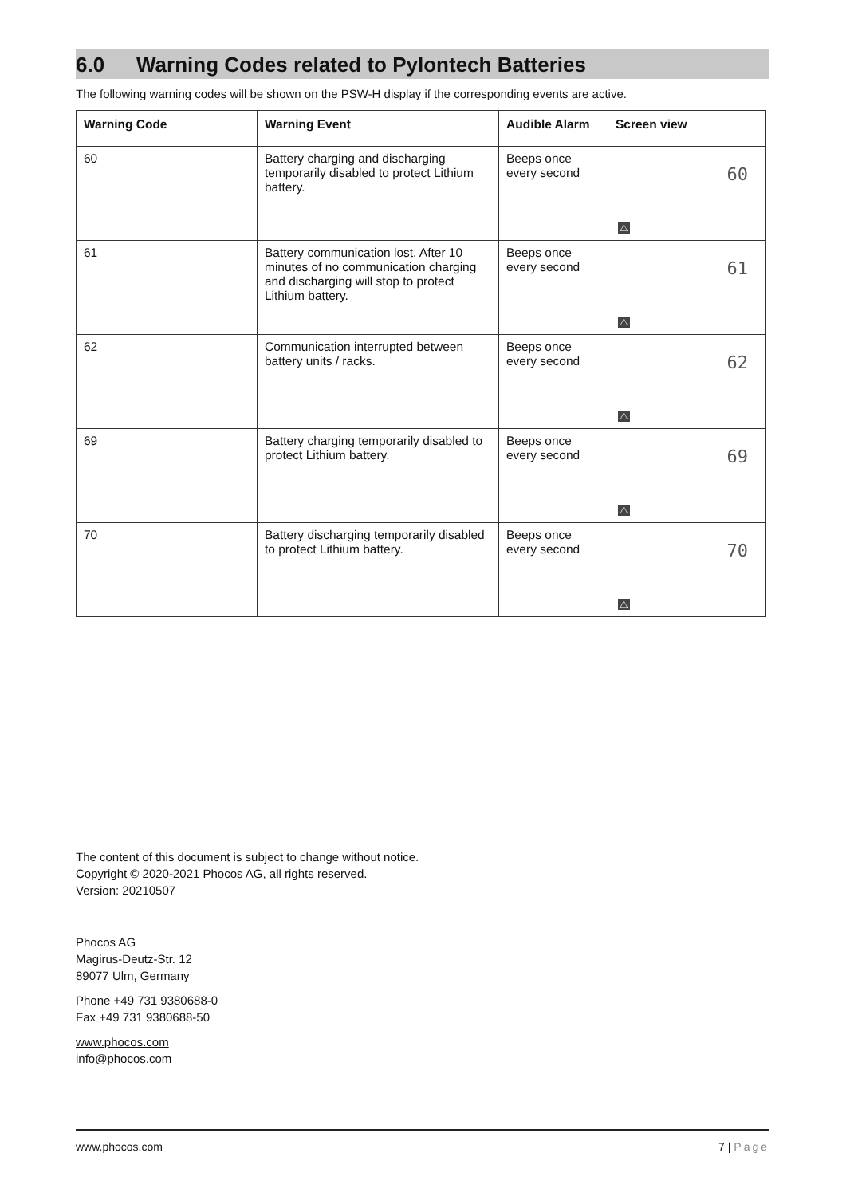6.0 Warning Codes related to Pylontech Batteries
The following warning codes will be shown on the PSW-H display if the corresponding events are active.
| Warning Code | Warning Event | Audible Alarm | Screen view |
| --- | --- | --- | --- |
| 60 | Battery charging and discharging temporarily disabled to protect Lithium battery. | Beeps once every second | 60 ⚠ |
| 61 | Battery communication lost. After 10 minutes of no communication charging and discharging will stop to protect Lithium battery. | Beeps once every second | 61 ⚠ |
| 62 | Communication interrupted between battery units / racks. | Beeps once every second | 62 ⚠ |
| 69 | Battery charging temporarily disabled to protect Lithium battery. | Beeps once every second | 69 ⚠ |
| 70 | Battery discharging temporarily disabled to protect Lithium battery. | Beeps once every second | 70 ⚠ |
The content of this document is subject to change without notice.
Copyright © 2020-2021 Phocos AG, all rights reserved.
Version: 20210507
Phocos AG
Magirus-Deutz-Str. 12
89077 Ulm, Germany
Phone +49 731 9380688-0
Fax +49 731 9380688-50
www.phocos.com
info@phocos.com
www.phocos.com 7 | Page